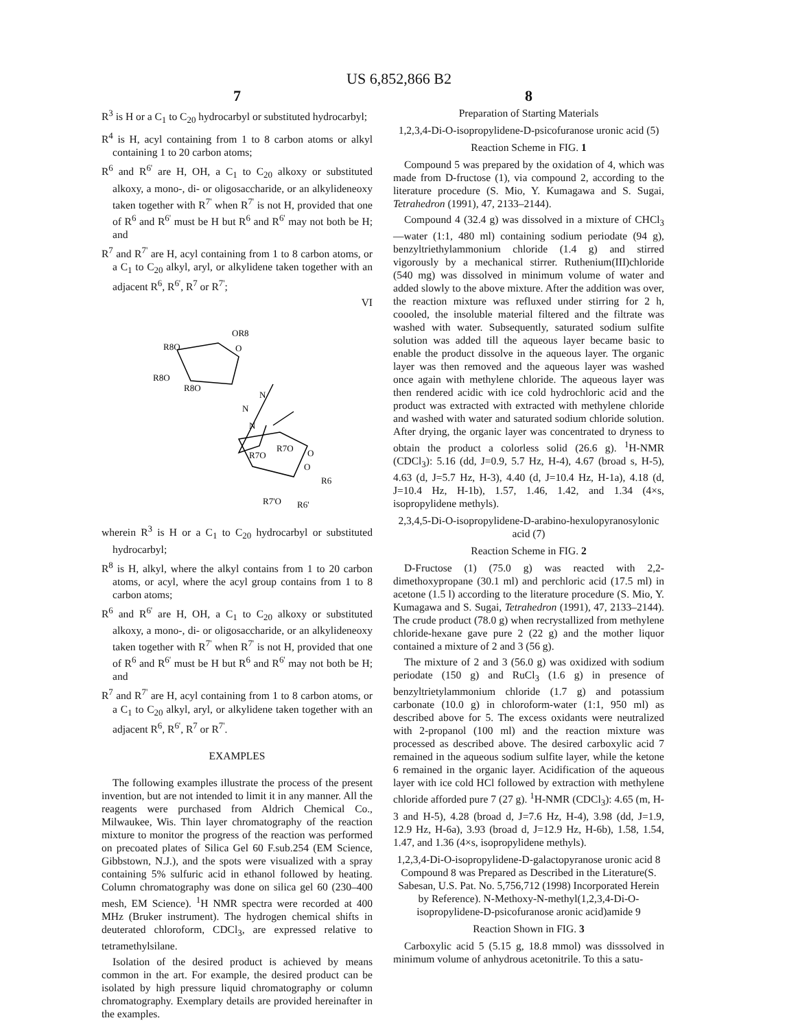US 6,852,866 B2
7
R<sup>3</sup> is H or a C<sub>1</sub> to C<sub>20</sub> hydrocarbyl or substituted hydrocarbyl;
R<sup>4</sup> is H, acyl containing from 1 to 8 carbon atoms or alkyl containing 1 to 20 carbon atoms;
R<sup>6</sup> and R<sup>6'</sup> are H, OH, a C<sub>1</sub> to C<sub>20</sub> alkoxy or substituted alkoxy, a mono-, di- or oligosaccharide, or an alkylideneoxy taken together with R<sup>7'</sup> when R<sup>7'</sup> is not H, provided that one of R<sup>6</sup> and R<sup>6'</sup> must be H but R<sup>6</sup> and R<sup>6'</sup> may not both be H; and
R<sup>7</sup> and R<sup>7'</sup> are H, acyl containing from 1 to 8 carbon atoms, or a C<sub>1</sub> to C<sub>20</sub> alkyl, aryl, or alkylidene taken together with an adjacent R<sup>6</sup>, R<sup>6'</sup>, R<sup>7</sup> or R<sup>7'</sup>;
VI
OR8
R8O
O
R8O
R8O
N
N
N
R7O
O
R7O
O
R6
R7'O
R6'
wherein R<sup>3</sup> is H or a C<sub>1</sub> to C<sub>20</sub> hydrocarbyl or substituted hydrocarbyl;
R<sup>8</sup> is H, alkyl, where the alkyl contains from 1 to 20 carbon atoms, or acyl, where the acyl group contains from 1 to 8 carbon atoms;
R<sup>6</sup> and R<sup>6'</sup> are H, OH, a C<sub>1</sub> to C<sub>20</sub> alkoxy or substituted alkoxy, a mono-, di- or oligosaccharide, or an alkylideneoxy taken together with R<sup>7'</sup> when R<sup>7'</sup> is not H, provided that one of R<sup>6</sup> and R<sup>6'</sup> must be H but R<sup>6</sup> and R<sup>6'</sup> may not both be H; and
R<sup>7</sup> and R<sup>7'</sup> are H, acyl containing from 1 to 8 carbon atoms, or a C<sub>1</sub> to C<sub>20</sub> alkyl, aryl, or alkylidene taken together with an adjacent R<sup>6</sup>, R<sup>6'</sup>, R<sup>7</sup> or R<sup>7'</sup>.
EXAMPLES
The following examples illustrate the process of the present invention, but are not intended to limit it in any manner. All the reagents were purchased from Aldrich Chemical Co., Milwaukee, Wis. Thin layer chromatography of the reaction mixture to monitor the progress of the reaction was performed on precoated plates of Silica Gel 60 F.sub.254 (EM Science, Gibbstown, N.J.), and the spots were visualized with a spray containing 5% sulfuric acid in ethanol followed by heating. Column chromatography was done on silica gel 60 (230–400 mesh, EM Science). <sup>1</sup>H NMR spectra were recorded at 400 MHz (Bruker instrument). The hydrogen chemical shifts in deuterated chloroform, CDCl<sub>3</sub>, are expressed relative to tetramethylsilane.
Isolation of the desired product is achieved by means common in the art. For example, the desired product can be isolated by high pressure liquid chromatography or column chromatography. Exemplary details are provided hereinafter in the examples.
8
Preparation of Starting Materials
1,2,3,4-Di-O-isopropylidene-D-psicofuranose uronic acid (5)
Reaction Scheme in FIG. 1
Compound 5 was prepared by the oxidation of 4, which was made from D-fructose (1), via compound 2, according to the literature procedure (S. Mio, Y. Kumagawa and S. Sugai, Tetrahedron (1991), 47, 2133–2144).
Compound 4 (32.4 g) was dissolved in a mixture of CHCl<sub>3</sub>—water (1:1, 480 ml) containing sodium periodate (94 g), benzyltriethylammonium chloride (1.4 g) and stirred vigorously by a mechanical stirrer. Ruthenium(III)chloride (540 mg) was dissolved in minimum volume of water and added slowly to the above mixture. After the addition was over, the reaction mixture was refluxed under stirring for 2 h, coooled, the insoluble material filtered and the filtrate was washed with water. Subsequently, saturated sodium sulfite solution was added till the aqueous layer became basic to enable the product dissolve in the aqueous layer. The organic layer was then removed and the aqueous layer was washed once again with methylene chloride. The aqueous layer was then rendered acidic with ice cold hydrochloric acid and the product was extracted with extracted with methylene chloride and washed with water and saturated sodium chloride solution. After drying, the organic layer was concentrated to dryness to obtain the product a colorless solid (26.6 g). <sup>1</sup>H-NMR (CDCl<sub>3</sub>): 5.16 (dd, J=0.9, 5.7 Hz, H-4), 4.67 (broad s, H-5), 4.63 (d, J=5.7 Hz, H-3), 4.40 (d, J=10.4 Hz, H-1a), 4.18 (d, J=10.4 Hz, H-1b), 1.57, 1.46, 1.42, and 1.34 (4×s, isopropylidene methyls).
2,3,4,5-Di-O-isopropylidene-D-arabino-hexulopyranosylonic acid (7)
Reaction Scheme in FIG. 2
D-Fructose (1) (75.0 g) was reacted with 2,2-dimethoxypropane (30.1 ml) and perchloric acid (17.5 ml) in acetone (1.5 l) according to the literature procedure (S. Mio, Y. Kumagawa and S. Sugai, Tetrahedron (1991), 47, 2133–2144). The crude product (78.0 g) when recrystallized from methylene chloride-hexane gave pure 2 (22 g) and the mother liquor contained a mixture of 2 and 3 (56 g).
The mixture of 2 and 3 (56.0 g) was oxidized with sodium periodate (150 g) and RuCl<sub>3</sub> (1.6 g) in presence of benzyltrietylammonium chloride (1.7 g) and potassium carbonate (10.0 g) in chloroform-water (1:1, 950 ml) as described above for 5. The excess oxidants were neutralized with 2-propanol (100 ml) and the reaction mixture was processed as described above. The desired carboxylic acid 7 remained in the aqueous sodium sulfite layer, while the ketone 6 remained in the organic layer. Acidification of the aqueous layer with ice cold HCl followed by extraction with methylene chloride afforded pure 7 (27 g). <sup>1</sup>H-NMR (CDCl<sub>3</sub>): 4.65 (m, H-3 and H-5), 4.28 (broad d, J=7.6 Hz, H-4), 3.98 (dd, J=1.9, 12.9 Hz, H-6a), 3.93 (broad d, J=12.9 Hz, H-6b), 1.58, 1.54, 1.47, and 1.36 (4×s, isopropylidene methyls).
1,2,3,4-Di-O-isopropylidene-D-galactopyranose uronic acid 8 Compound 8 was Prepared as Described in the Literature(S. Sabesan, U.S. Pat. No. 5,756,712 (1998) Incorporated Herein by Reference). N-Methoxy-N-methyl(1,2,3,4-Di-O-isopropylidene-D-psicofuranose aronic acid)amide 9
Reaction Shown in FIG. 3
Carboxylic acid 5 (5.15 g, 18.8 mmol) was disssolved in minimum volume of anhydrous acetonitrile. To this a satu-